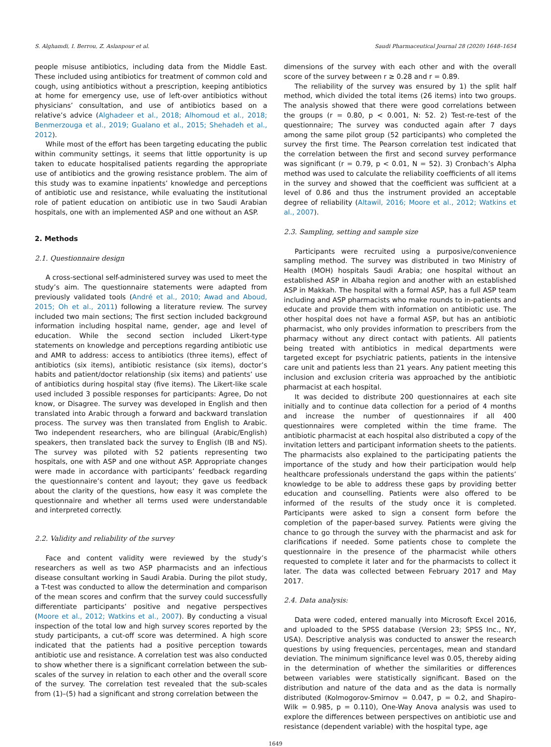S. Alghamdi, I. Berrou, Z. Aslanpour et al. Saudi Pharmaceutical Journal 28 (2020) 1648–1654
people misuse antibiotics, including data from the Middle East. These included using antibiotics for treatment of common cold and cough, using antibiotics without a prescription, keeping antibiotics at home for emergency use, use of left-over antibiotics without physicians’ consultation, and use of antibiotics based on a relative’s advice (Alghadeer et al., 2018; Alhomoud et al., 2018; Benmerzouga et al., 2019; Gualano et al., 2015; Shehadeh et al., 2012).
While most of the effort has been targeting educating the public within community settings, it seems that little opportunity is up taken to educate hospitalised patients regarding the appropriate use of antibiotics and the growing resistance problem. The aim of this study was to examine inpatients’ knowledge and perceptions of antibiotic use and resistance, while evaluating the institutional role of patient education on antibiotic use in two Saudi Arabian hospitals, one with an implemented ASP and one without an ASP.
2. Methods
2.1. Questionnaire design
A cross-sectional self-administered survey was used to meet the study’s aim. The questionnaire statements were adapted from previously validated tools (André et al., 2010; Awad and Aboud, 2015; Oh et al., 2011) following a literature review. The survey included two main sections; The first section included background information including hospital name, gender, age and level of education. While the second section included Likert-type statements on knowledge and perceptions regarding antibiotic use and AMR to address: access to antibiotics (three items), effect of antibiotics (six items), antibiotic resistance (six items), doctor’s habits and patient/doctor relationship (six items) and patients’ use of antibiotics during hospital stay (five items). The Likert-like scale used included 3 possible responses for participants: Agree, Do not know, or Disagree. The survey was developed in English and then translated into Arabic through a forward and backward translation process. The survey was then translated from English to Arabic. Two independent researchers, who are bilingual (Arabic/English) speakers, then translated back the survey to English (IB and NS). The survey was piloted with 52 patients representing two hospitals, one with ASP and one without ASP. Appropriate changes were made in accordance with participants’ feedback regarding the questionnaire’s content and layout; they gave us feedback about the clarity of the questions, how easy it was complete the questionnaire and whether all terms used were understandable and interpreted correctly.
2.2. Validity and reliability of the survey
Face and content validity were reviewed by the study’s researchers as well as two ASP pharmacists and an infectious disease consultant working in Saudi Arabia. During the pilot study, a T-test was conducted to allow the determination and comparison of the mean scores and confirm that the survey could successfully differentiate participants’ positive and negative perspectives (Moore et al., 2012; Watkins et al., 2007). By conducting a visual inspection of the total low and high survey scores reported by the study participants, a cut-off score was determined. A high score indicated that the patients had a positive perception towards antibiotic use and resistance. A correlation test was also conducted to show whether there is a significant correlation between the sub-scales of the survey in relation to each other and the overall score of the survey. The correlation test revealed that the sub-scales from (1)–(5) had a significant and strong correlation between the
dimensions of the survey with each other and with the overall score of the survey between r ≥ 0.28 and r = 0.89.
The reliability of the survey was ensured by 1) the split half method, which divided the total items (26 items) into two groups. The analysis showed that there were good correlations between the groups (r = 0.80, p < 0.001, N: 52. 2) Test-re-test of the questionnaire; The survey was conducted again after 7 days among the same pilot group (52 participants) who completed the survey the first time. The Pearson correlation test indicated that the correlation between the first and second survey performance was significant (r = 0.79, p < 0.01, N = 52). 3) Cronbach’s Alpha method was used to calculate the reliability coefficients of all items in the survey and showed that the coefficient was sufficient at a level of 0.86 and thus the instrument provided an acceptable degree of reliability (Altawil, 2016; Moore et al., 2012; Watkins et al., 2007).
2.3. Sampling, setting and sample size
Participants were recruited using a purposive/convenience sampling method. The survey was distributed in two Ministry of Health (MOH) hospitals Saudi Arabia; one hospital without an established ASP in Albaha region and another with an established ASP in Makkah. The hospital with a formal ASP, has a full ASP team including and ASP pharmacists who make rounds to in-patients and educate and provide them with information on antibiotic use. The other hospital does not have a formal ASP, but has an antibiotic pharmacist, who only provides information to prescribers from the pharmacy without any direct contact with patients. All patients being treated with antibiotics in medical departments were targeted except for psychiatric patients, patients in the intensive care unit and patients less than 21 years. Any patient meeting this inclusion and exclusion criteria was approached by the antibiotic pharmacist at each hospital.
It was decided to distribute 200 questionnaires at each site initially and to continue data collection for a period of 4 months and increase the number of questionnaires if all 400 questionnaires were completed within the time frame. The antibiotic pharmacist at each hospital also distributed a copy of the invitation letters and participant information sheets to the patients. The pharmacists also explained to the participating patients the importance of the study and how their participation would help healthcare professionals understand the gaps within the patients’ knowledge to be able to address these gaps by providing better education and counselling. Patients were also offered to be informed of the results of the study once it is completed. Participants were asked to sign a consent form before the completion of the paper-based survey. Patients were giving the chance to go through the survey with the pharmacist and ask for clarifications if needed. Some patients chose to complete the questionnaire in the presence of the pharmacist while others requested to complete it later and for the pharmacists to collect it later. The data was collected between February 2017 and May 2017.
2.4. Data analysis:
Data were coded, entered manually into Microsoft Excel 2016, and uploaded to the SPSS database (Version 23; SPSS Inc., NY, USA). Descriptive analysis was conducted to answer the research questions by using frequencies, percentages, mean and standard deviation. The minimum significance level was 0.05, thereby aiding in the determination of whether the similarities or differences between variables were statistically significant. Based on the distribution and nature of the data and as the data is normally distributed (Kolmogorov-Smirnov = 0.047, p = 0.2, and Shapiro-Wilk = 0.985, p = 0.110), One-Way Anova analysis was used to explore the differences between perspectives on antibiotic use and resistance (dependent variable) with the hospital type, age
1649